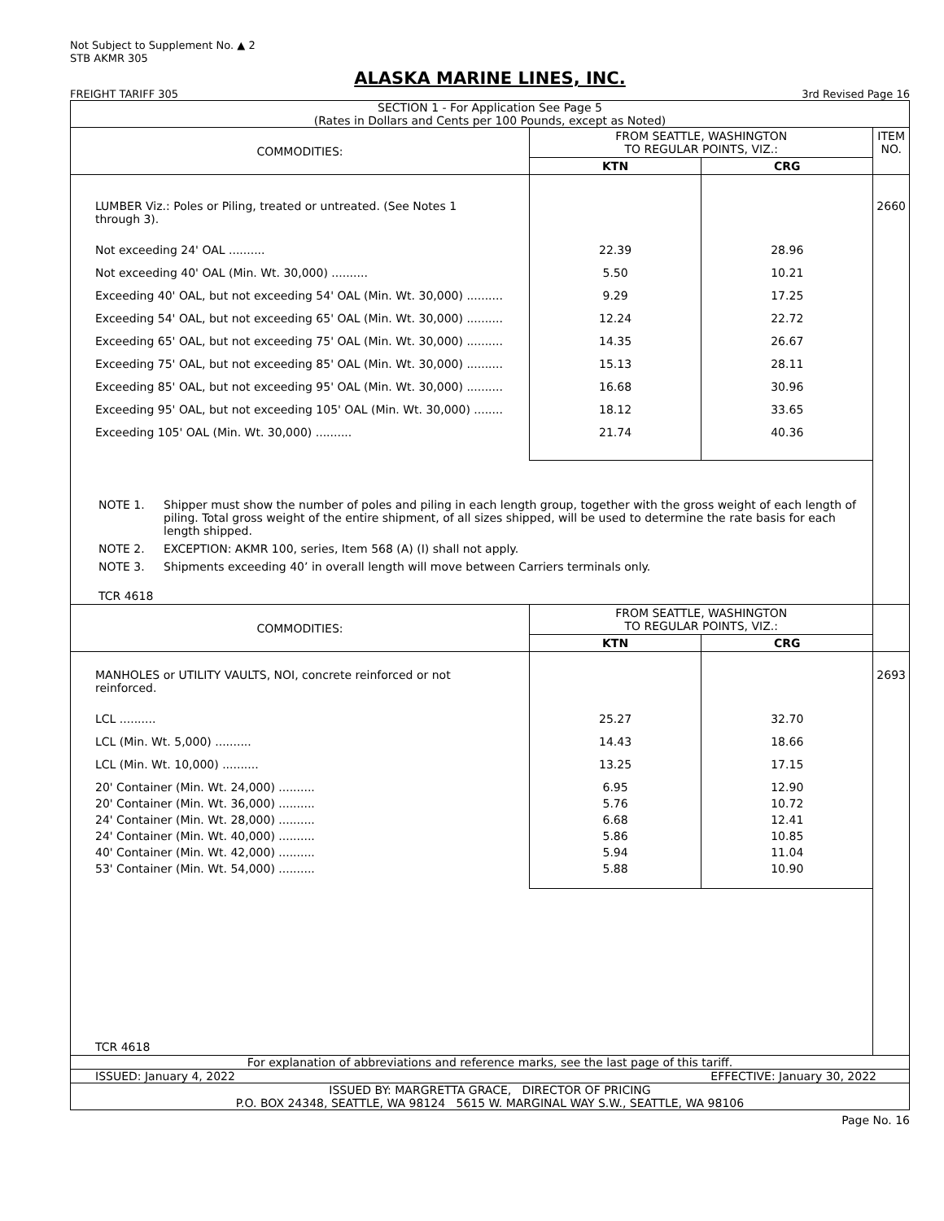Not Subject to Supplement No. ▲ 2
STB AKMR 305
ALASKA MARINE LINES, INC.
FREIGHT TARIFF 305 3rd Revised Page 16
SECTION 1 - For Application See Page 5
(Rates in Dollars and Cents per 100 Pounds, except as Noted)
| COMMODITIES: | FROM SEATTLE, WASHINGTON TO REGULAR POINTS, VIZ.: | | ITEM NO. |
| --- | --- | --- | --- |
| | KTN | CRG | |
| LUMBER Viz.: Poles or Piling, treated or untreated. (See Notes 1 through 3). | | | 2660 |
| Not exceeding 24' OAL .......... | 22.39 | 28.96 | |
| Not exceeding 40' OAL (Min. Wt. 30,000) .......... | 5.50 | 10.21 | |
| Exceeding 40' OAL, but not exceeding 54' OAL (Min. Wt. 30,000) .......... | 9.29 | 17.25 | |
| Exceeding 54' OAL, but not exceeding 65' OAL (Min. Wt. 30,000) .......... | 12.24 | 22.72 | |
| Exceeding 65' OAL, but not exceeding 75' OAL (Min. Wt. 30,000) .......... | 14.35 | 26.67 | |
| Exceeding 75' OAL, but not exceeding 85' OAL (Min. Wt. 30,000) .......... | 15.13 | 28.11 | |
| Exceeding 85' OAL, but not exceeding 95' OAL (Min. Wt. 30,000) .......... | 16.68 | 30.96 | |
| Exceeding 95' OAL, but not exceeding 105' OAL (Min. Wt. 30,000) ........ | 18.12 | 33.65 | |
| Exceeding 105' OAL (Min. Wt. 30,000) .......... | 21.74 | 40.36 | |
| NOTE 1. Shipper must show the number of poles and piling in each length group, together with the gross weight of each length of piling. Total gross weight of the entire shipment, of all sizes shipped, will be used to determine the rate basis for each length shipped. NOTE 2. EXCEPTION: AKMR 100, series, Item 568 (A) (I) shall not apply. NOTE 3. Shipments exceeding 40’ in overall length will move between Carriers terminals only. TCR 4618 | | | |
| COMMODITIES: | FROM SEATTLE, WASHINGTON TO REGULAR POINTS, VIZ.: | | |
| | KTN | CRG | |
| MANHOLES or UTILITY VAULTS, NOI, concrete reinforced or not reinforced. | | | 2693 |
| LCL .......... | 25.27 | 32.70 | |
| LCL (Min. Wt. 5,000) .......... | 14.43 | 18.66 | |
| LCL (Min. Wt. 10,000) .......... | 13.25 | 17.15 | |
| 20' Container (Min. Wt. 24,000) .......... | 6.95 | 12.90 | |
| 20' Container (Min. Wt. 36,000) .......... | 5.76 | 10.72 | |
| 24' Container (Min. Wt. 28,000) .......... | 6.68 | 12.41 | |
| 24' Container (Min. Wt. 40,000) .......... | 5.86 | 10.85 | |
| 40' Container (Min. Wt. 42,000) .......... | 5.94 | 11.04 | |
| 53' Container (Min. Wt. 54,000) .......... | 5.88 | 10.90 | |
| TCR 4618 | | | |
For explanation of abbreviations and reference marks, see the last page of this tariff.
ISSUED: January 4, 2022 EFFECTIVE: January 30, 2022
ISSUED BY: MARGRETTA GRACE, DIRECTOR OF PRICING
P.O. BOX 24348, SEATTLE, WA 98124 5615 W. MARGINAL WAY S.W., SEATTLE, WA 98106
Page No. 16